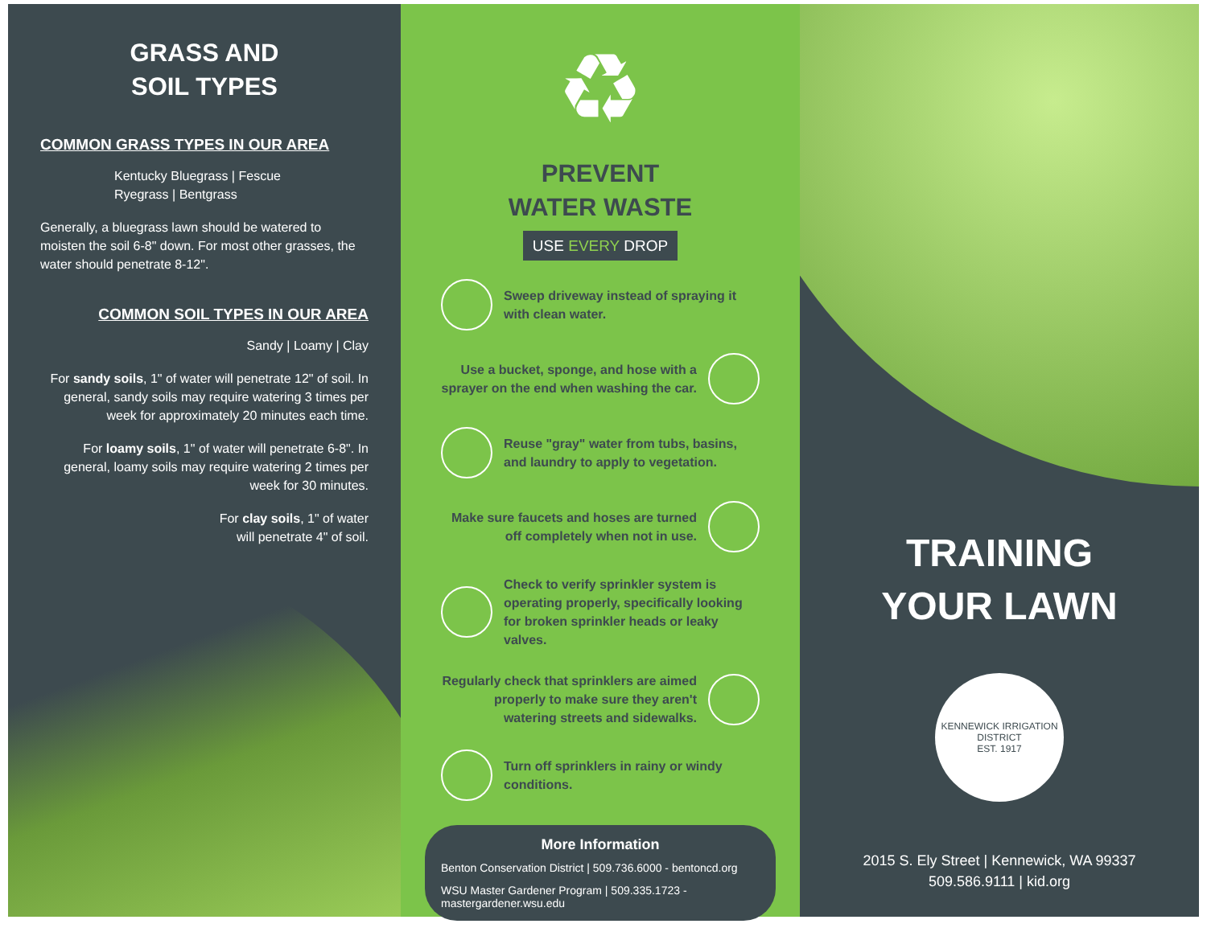GRASS AND
SOIL TYPES
COMMON GRASS TYPES IN OUR AREA
Kentucky Bluegrass | Fescue
Ryegrass | Bentgrass
Generally, a bluegrass lawn should be watered to moisten the soil 6-8" down. For most other grasses, the water should penetrate 8-12".
COMMON SOIL TYPES IN OUR AREA
Sandy | Loamy | Clay
For sandy soils, 1" of water will penetrate 12" of soil. In general, sandy soils may require watering 3 times per week for approximately 20 minutes each time.
For loamy soils, 1" of water will penetrate 6-8". In general, loamy soils may require watering 2 times per week for 30 minutes.
For clay soils, 1" of water
will penetrate 4" of soil.
♻
PREVENT
WATER WASTE
USE EVERY DROP
Sweep driveway instead of spraying it with clean water.
Use a bucket, sponge, and hose with a sprayer on the end when washing the car.
Reuse "gray" water from tubs, basins, and laundry to apply to vegetation.
Make sure faucets and hoses are turned off completely when not in use.
Check to verify sprinkler system is operating properly, specifically looking for broken sprinkler heads or leaky valves.
Regularly check that sprinklers are aimed properly to make sure they aren't watering streets and sidewalks.
Turn off sprinklers in rainy or windy conditions.
More Information
Benton Conservation District | 509.736.6000 - bentoncd.org
WSU Master Gardener Program | 509.335.1723 - mastergardener.wsu.edu
TRAINING
YOUR LAWN
KENNEWICK IRRIGATION DISTRICT
EST. 1917
2015 S. Ely Street | Kennewick, WA 99337
509.586.9111 | kid.org